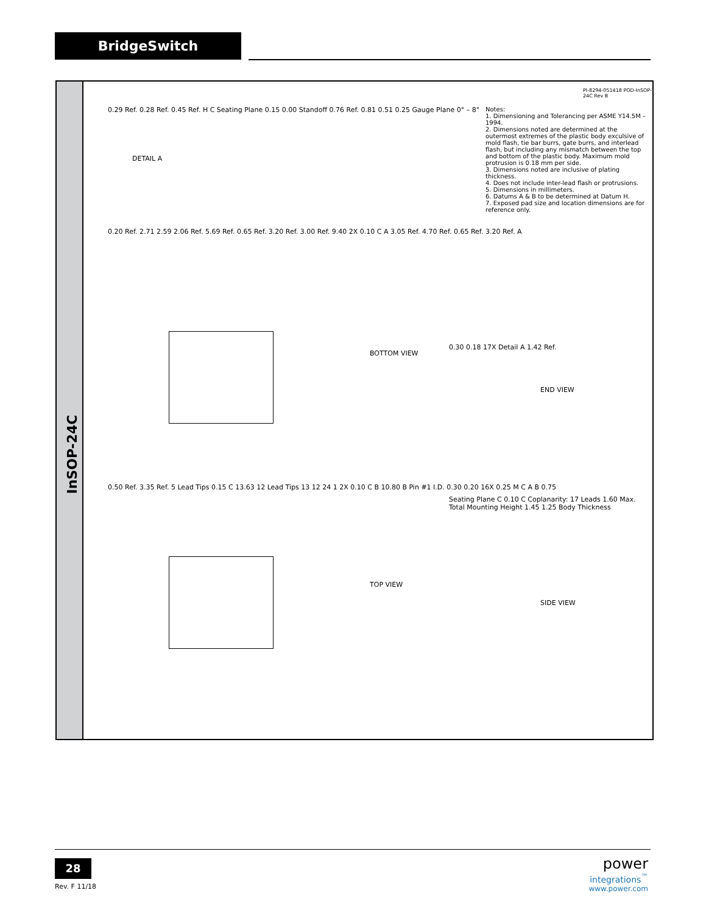BridgeSwitch
InSOP-24C
DETAIL A
BOTTOM VIEW
TOP VIEW
END VIEW
SIDE VIEW
0.20 Ref. 2.71 2.59 2.06 Ref. 5.69 Ref. 0.65 Ref. 3.20 Ref. 3.00 Ref. 9.40 2X 0.10 C A 3.05 Ref. 4.70 Ref. 0.65 Ref. 3.20 Ref. A
0.50 Ref. 3.35 Ref. 5 Lead Tips 0.15 C 13.63 12 Lead Tips 13 12 24 1 2X 0.10 C B 10.80 B Pin #1 I.D. 0.30 0.20 16X 0.25 M C A B 0.75
0.29 Ref. 0.28 Ref. 0.45 Ref. H C Seating Plane 0.15 0.00 Standoff 0.76 Ref. 0.81 0.51 0.25 Gauge Plane 0° – 8°
0.30 0.18 17X Detail A 1.42 Ref.
Seating Plane C 0.10 C Coplanarity: 17 Leads 1.60 Max. Total Mounting Height 1.45 1.25 Body Thickness
Notes:
1. Dimensioning and Tolerancing per ASME Y14.5M – 1994.
2. Dimensions noted are determined at the outermost extremes of the plastic body exculsive of mold flash, tie bar burrs, gate burrs, and interlead flash, but including any mismatch between the top and bottom of the plastic body. Maximum mold protrusion is 0.18 mm per side.
3. Dimensions noted are inclusive of plating thickness.
4. Does not include inter-lead flash or protrusions.
5. Dimensions in millimeters.
6. Datums A & B to be determined at Datum H.
7. Exposed pad size and location dimensions are for reference only.
PI-8294-051418 POD-InSOP-24C Rev B
28
Rev. F 11/18
power
integrations<sup>™</sup>
www.power.com